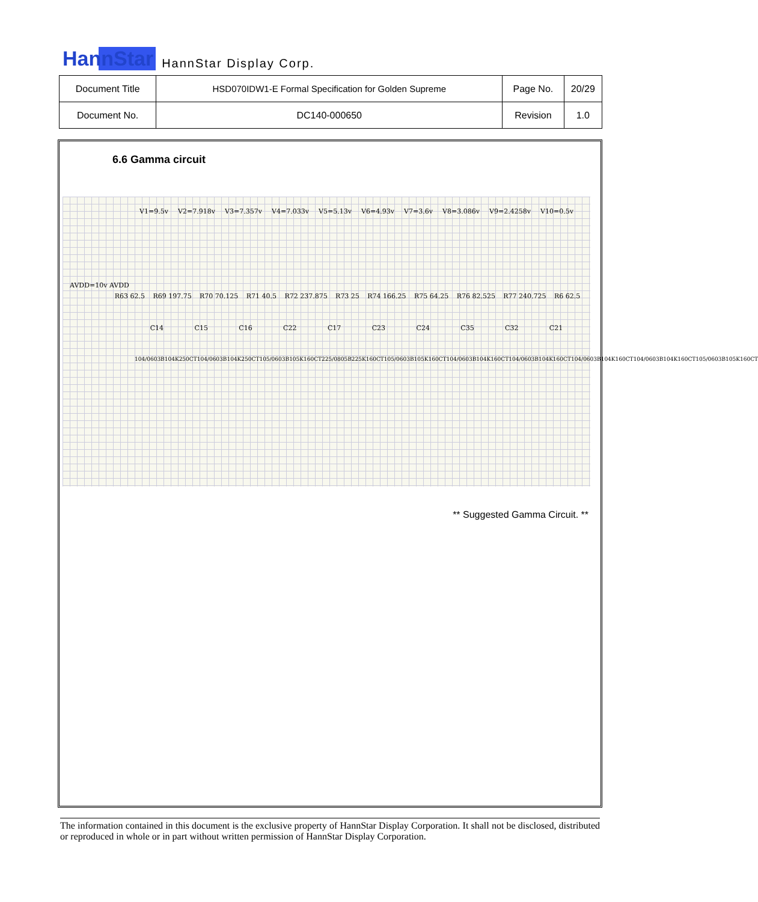HannStar HannStar Display Corp.
| Document Title | HSD070IDW1-E Formal Specification for Golden Supreme | Page No. | 20/29 |
| Document No. | DC140-000650 | Revision | 1.0 |
6.6 Gamma circuit
V1=9.5v V2=7.918v V3=7.357v V4=7.033v V5=5.13v V6=4.93v V7=3.6v V8=3.086v V9=2.4258v V10=0.5v
AVDD=10v AVDD
R63 62.5 R69 197.75 R70 70.125 R71 40.5 R72 237.875 R73 25 R74 166.25 R75 64.25 R76 82.525 R77 240.725 R6 62.5
C14 C15 C16 C22 C17 C23 C24 C35 C32 C21
104/0603B104K250CT 104/0603B104K250CT 105/0603B105K160CT 225/0805B225K160CT 105/0603B105K160CT 104/0603B104K160CT 104/0603B104K160CT 104/0603B104K160CT 104/0603B104K160CT 105/0603B105K160CT
** Suggested Gamma Circuit. **
The information contained in this document is the exclusive property of HannStar Display Corporation. It shall not be disclosed, distributed or reproduced in whole or in part without written permission of HannStar Display Corporation.